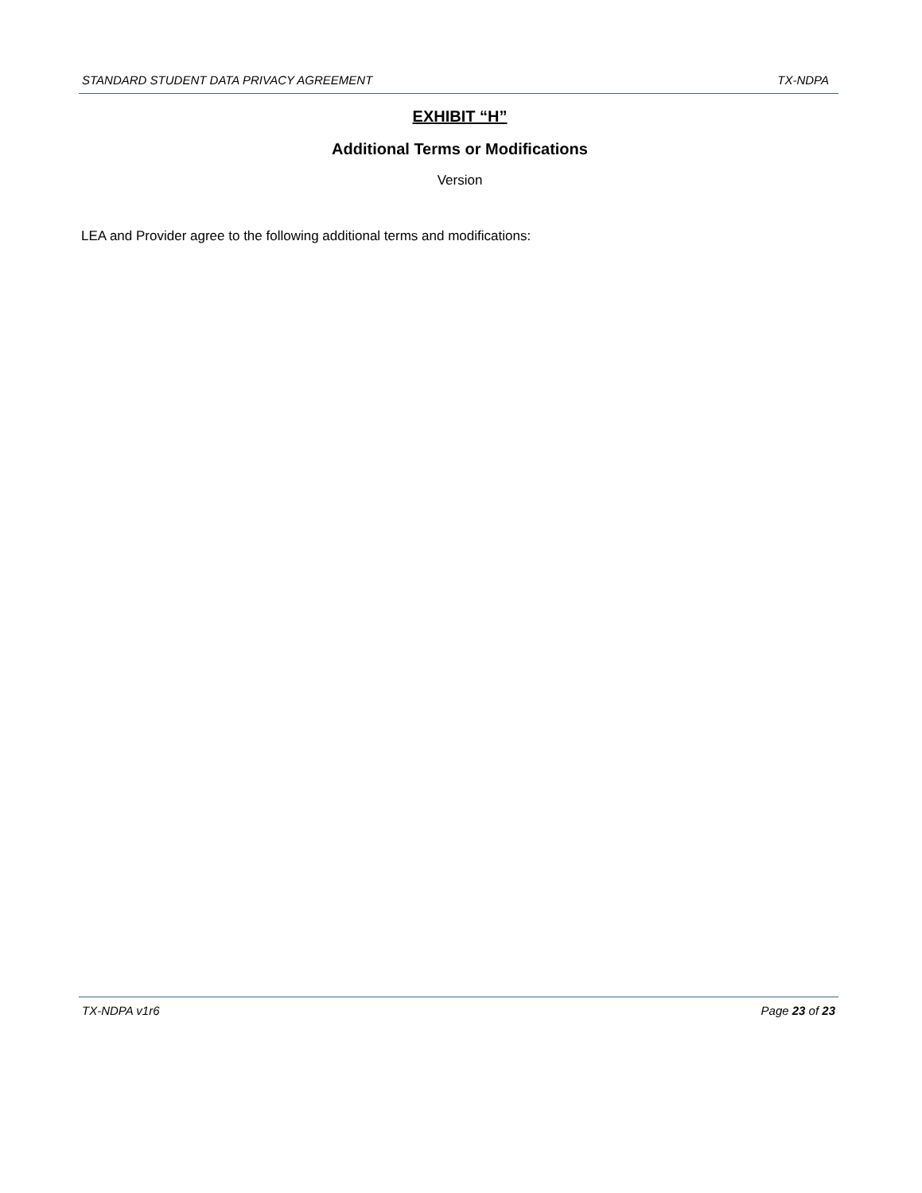STANDARD STUDENT DATA PRIVACY AGREEMENT TX-NDPA
EXHIBIT “H”
Additional Terms or Modifications
Version
LEA and Provider agree to the following additional terms and modifications:
TX-NDPA v1r6 Page 23 of 23